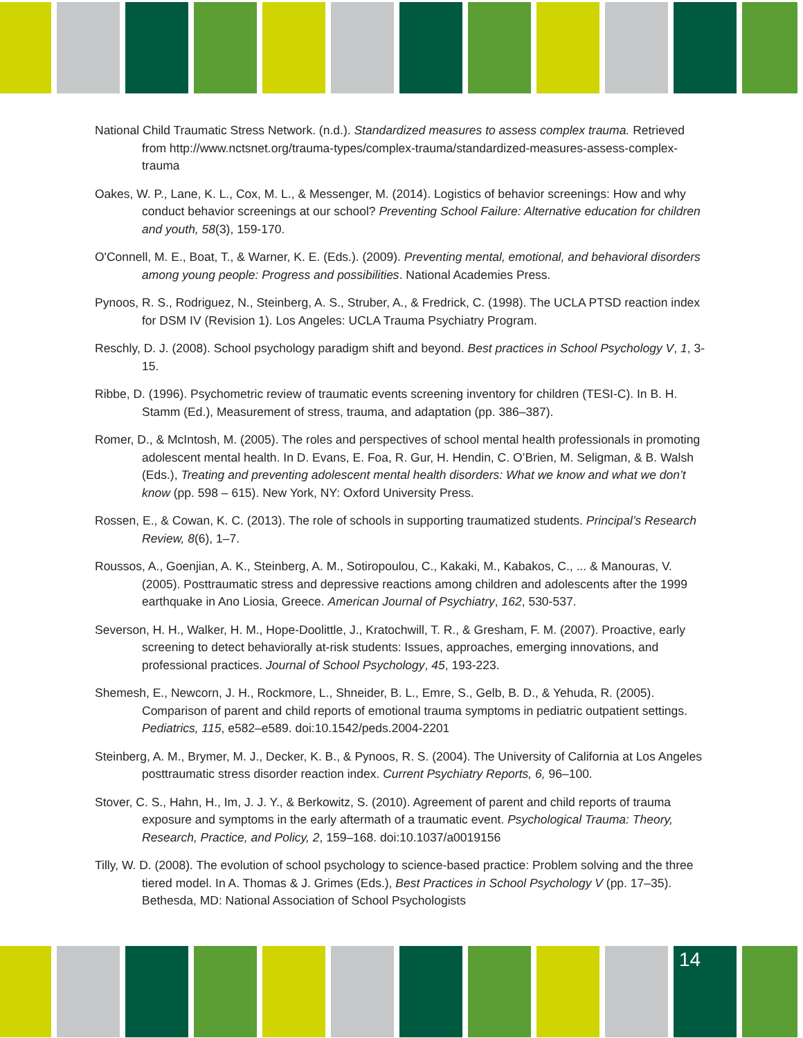National Child Traumatic Stress Network. (n.d.). Standardized measures to assess complex trauma. Retrieved from http://www.nctsnet.org/trauma-types/complex-trauma/standardized-measures-assess-complex-trauma
Oakes, W. P., Lane, K. L., Cox, M. L., & Messenger, M. (2014). Logistics of behavior screenings: How and why conduct behavior screenings at our school? Preventing School Failure: Alternative education for children and youth, 58(3), 159-170.
O'Connell, M. E., Boat, T., & Warner, K. E. (Eds.). (2009). Preventing mental, emotional, and behavioral disorders among young people: Progress and possibilities. National Academies Press.
Pynoos, R. S., Rodriguez, N., Steinberg, A. S., Struber, A., & Fredrick, C. (1998). The UCLA PTSD reaction index for DSM IV (Revision 1). Los Angeles: UCLA Trauma Psychiatry Program.
Reschly, D. J. (2008). School psychology paradigm shift and beyond. Best practices in School Psychology V, 1, 3-15.
Ribbe, D. (1996). Psychometric review of traumatic events screening inventory for children (TESI-C). In B. H. Stamm (Ed.), Measurement of stress, trauma, and adaptation (pp. 386–387).
Romer, D., & McIntosh, M. (2005). The roles and perspectives of school mental health professionals in promoting adolescent mental health. In D. Evans, E. Foa, R. Gur, H. Hendin, C. O’Brien, M. Seligman, & B. Walsh (Eds.), Treating and preventing adolescent mental health disorders: What we know and what we don’t know (pp. 598 – 615). New York, NY: Oxford University Press.
Rossen, E., & Cowan, K. C. (2013). The role of schools in supporting traumatized students. Principal’s Research Review, 8(6), 1–7.
Roussos, A., Goenjian, A. K., Steinberg, A. M., Sotiropoulou, C., Kakaki, M., Kabakos, C., ... & Manouras, V. (2005). Posttraumatic stress and depressive reactions among children and adolescents after the 1999 earthquake in Ano Liosia, Greece. American Journal of Psychiatry, 162, 530-537.
Severson, H. H., Walker, H. M., Hope-Doolittle, J., Kratochwill, T. R., & Gresham, F. M. (2007). Proactive, early screening to detect behaviorally at-risk students: Issues, approaches, emerging innovations, and professional practices. Journal of School Psychology, 45, 193-223.
Shemesh, E., Newcorn, J. H., Rockmore, L., Shneider, B. L., Emre, S., Gelb, B. D., & Yehuda, R. (2005). Comparison of parent and child reports of emotional trauma symptoms in pediatric outpatient settings. Pediatrics, 115, e582–e589. doi:10.1542/peds.2004-2201
Steinberg, A. M., Brymer, M. J., Decker, K. B., & Pynoos, R. S. (2004). The University of California at Los Angeles posttraumatic stress disorder reaction index. Current Psychiatry Reports, 6, 96–100.
Stover, C. S., Hahn, H., Im, J. J. Y., & Berkowitz, S. (2010). Agreement of parent and child reports of trauma exposure and symptoms in the early aftermath of a traumatic event. Psychological Trauma: Theory, Research, Practice, and Policy, 2, 159–168. doi:10.1037/a0019156
Tilly, W. D. (2008). The evolution of school psychology to science-based practice: Problem solving and the three tiered model. In A. Thomas & J. Grimes (Eds.), Best Practices in School Psychology V (pp. 17–35). Bethesda, MD: National Association of School Psychologists
14